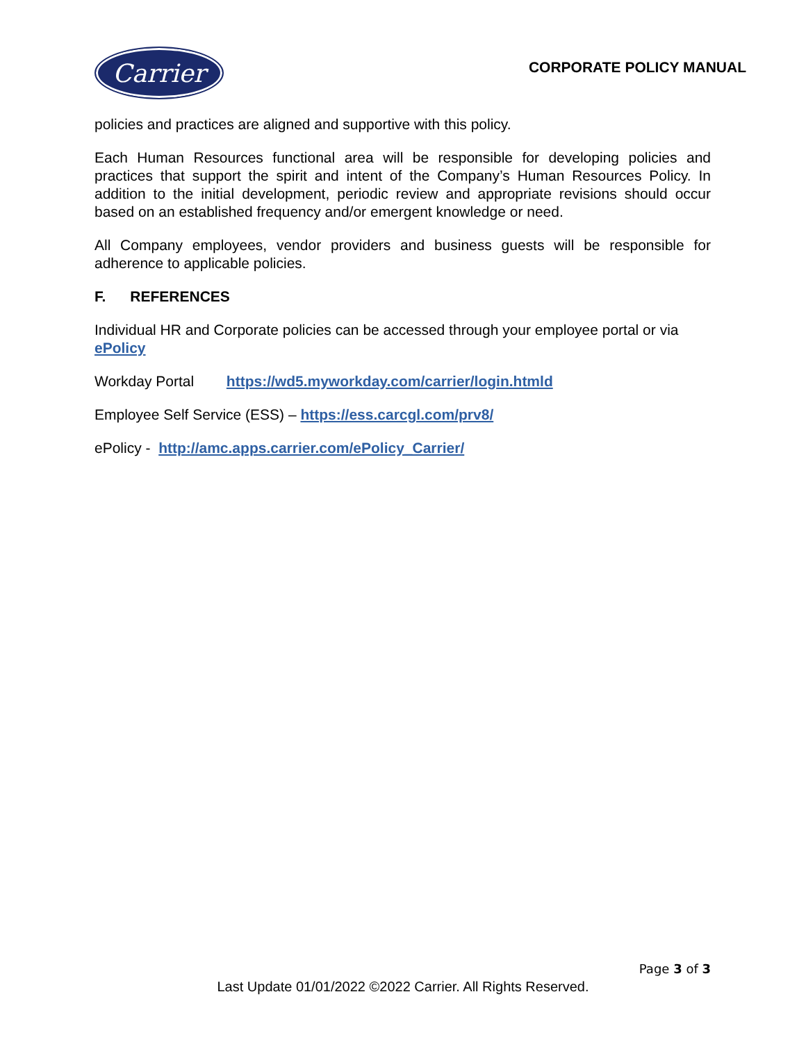Carrier
CORPORATE POLICY MANUAL
policies and practices are aligned and supportive with this policy.
Each Human Resources functional area will be responsible for developing policies and practices that support the spirit and intent of the Company’s Human Resources Policy. In addition to the initial development, periodic review and appropriate revisions should occur based on an established frequency and/or emergent knowledge or need.
All Company employees, vendor providers and business guests will be responsible for adherence to applicable policies.
F. REFERENCES
Individual HR and Corporate policies can be accessed through your employee portal or via ePolicy
Workday Portal https://wd5.myworkday.com/carrier/login.htmld
Employee Self Service (ESS) – https://ess.carcgl.com/prv8/
ePolicy - http://amc.apps.carrier.com/ePolicy_Carrier/
Page 3 of 3
Last Update 01/01/2022 ©2022 Carrier. All Rights Reserved.